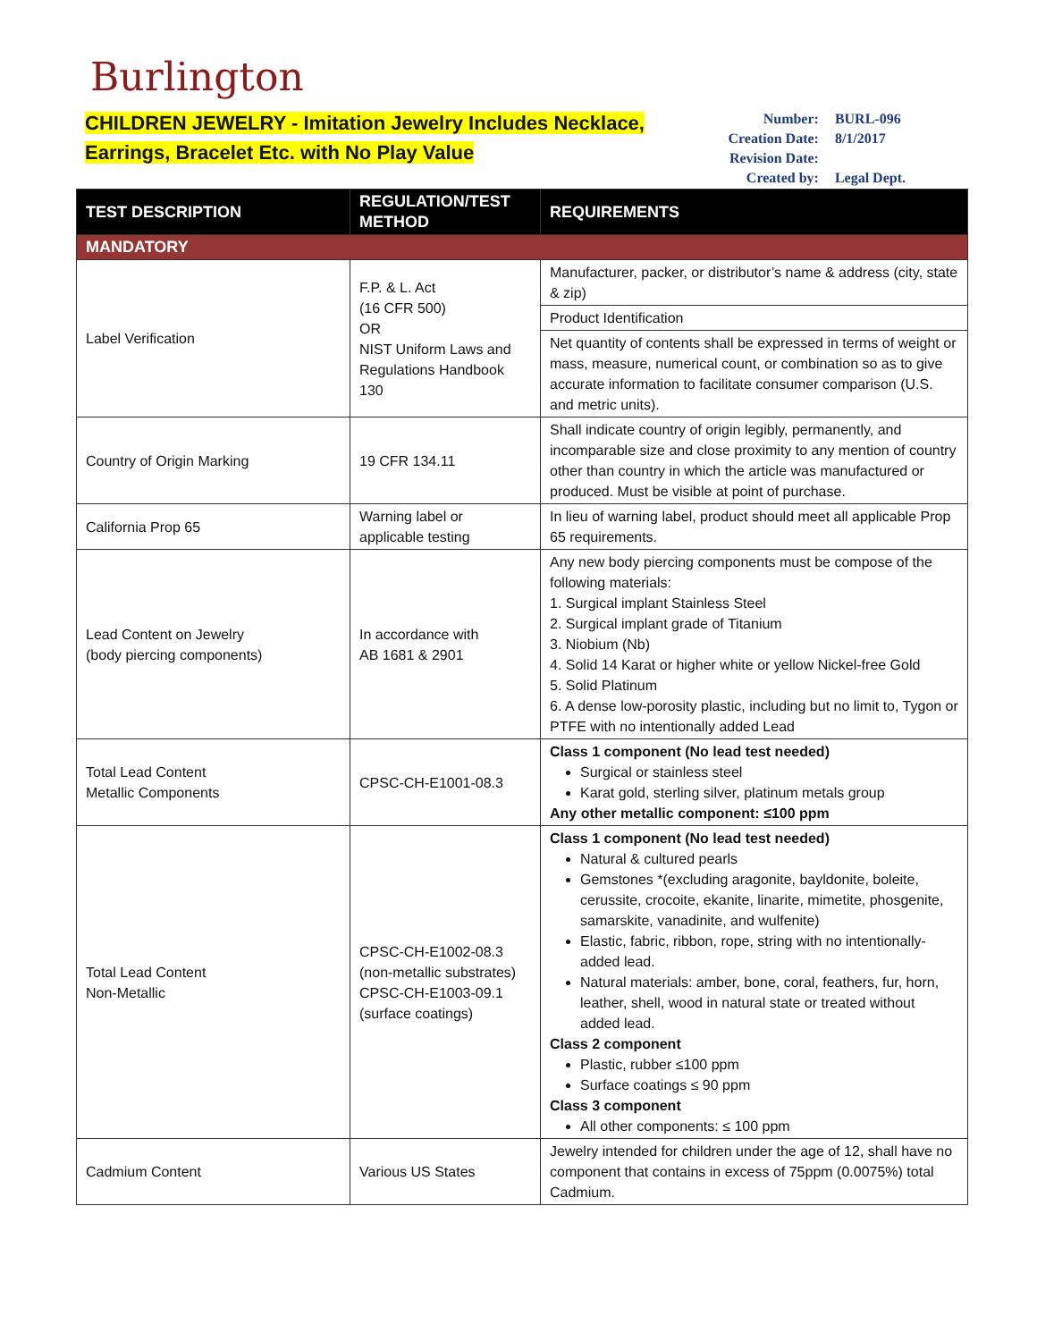Burlington
CHILDREN JEWELRY - Imitation Jewelry Includes Necklace,
Earrings, Bracelet Etc. with No Play Value
| Number: | BURL-096 |
| Creation Date: | 8/1/2017 |
| Revision Date: | |
| Created by: | Legal Dept. |
| TEST DESCRIPTION | REGULATION/TEST METHOD | REQUIREMENTS |
| --- | --- | --- |
| MANDATORY | | |
| Label Verification | F.P. & L. Act (16 CFR 500) OR NIST Uniform Laws and Regulations Handbook 130 | Manufacturer, packer, or distributor’s name & address (city, state & zip) |
| | | Product Identification |
| | | Net quantity of contents shall be expressed in terms of weight or mass, measure, numerical count, or combination so as to give accurate information to facilitate consumer comparison (U.S. and metric units). |
| Country of Origin Marking | 19 CFR 134.11 | Shall indicate country of origin legibly, permanently, and incomparable size and close proximity to any mention of country other than country in which the article was manufactured or produced. Must be visible at point of purchase. |
| California Prop 65 | Warning label or applicable testing | In lieu of warning label, product should meet all applicable Prop 65 requirements. |
| Lead Content on Jewelry (body piercing components) | In accordance with AB 1681 & 2901 | Any new body piercing components must be compose of the following materials: 1. Surgical implant Stainless Steel 2. Surgical implant grade of Titanium 3. Niobium (Nb) 4. Solid 14 Karat or higher white or yellow Nickel-free Gold 5. Solid Platinum 6. A dense low-porosity plastic, including but no limit to, Tygon or PTFE with no intentionally added Lead |
| Total Lead Content Metallic Components | CPSC-CH-E1001-08.3 | Class 1 component (No lead test needed) Surgical or stainless steel Karat gold, sterling silver, platinum metals group Any other metallic component: ≤100 ppm |
| Total Lead Content Non-Metallic | CPSC-CH-E1002-08.3 (non-metallic substrates) CPSC-CH-E1003-09.1 (surface coatings) | Class 1 component (No lead test needed) Natural & cultured pearls Gemstones *(excluding aragonite, bayldonite, boleite, cerussite, crocoite, ekanite, linarite, mimetite, phosgenite, samarskite, vanadinite, and wulfenite) Elastic, fabric, ribbon, rope, string with no intentionally-added lead. Natural materials: amber, bone, coral, feathers, fur, horn, leather, shell, wood in natural state or treated without added lead. Class 2 component Plastic, rubber ≤100 ppm Surface coatings ≤ 90 ppm Class 3 component All other components: ≤ 100 ppm |
| Cadmium Content | Various US States | Jewelry intended for children under the age of 12, shall have no component that contains in excess of 75ppm (0.0075%) total Cadmium. |